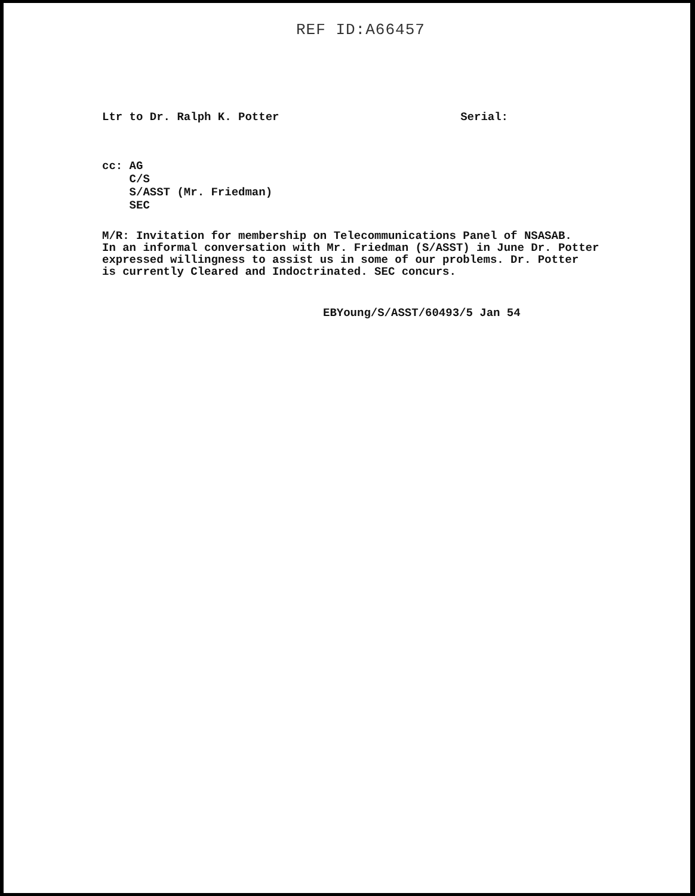REF ID:A66457
Ltr to Dr. Ralph K. Potter Serial:
cc: AG
C/S
S/ASST (Mr. Friedman)
SEC
M/R: Invitation for membership on Telecommunications Panel of NSASAB.
In an informal conversation with Mr. Friedman (S/ASST) in June Dr. Potter
expressed willingness to assist us in some of our problems. Dr. Potter
is currently Cleared and Indoctrinated. SEC concurs.
EBYoung/S/ASST/60493/5 Jan 54